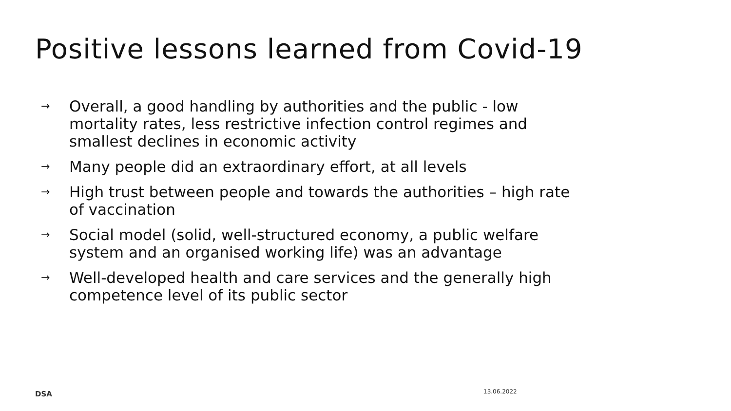Positive lessons learned from Covid-19
→ Overall, a good handling by authorities and the public - low mortality rates, less restrictive infection control regimes and smallest declines in economic activity
→ Many people did an extraordinary effort, at all levels
→ High trust between people and towards the authorities – high rate of vaccination
→ Social model (solid, well-structured economy, a public welfare system and an organised working life) was an advantage
→ Well-developed health and care services and the generally high competence level of its public sector
DSA 13.06.2022